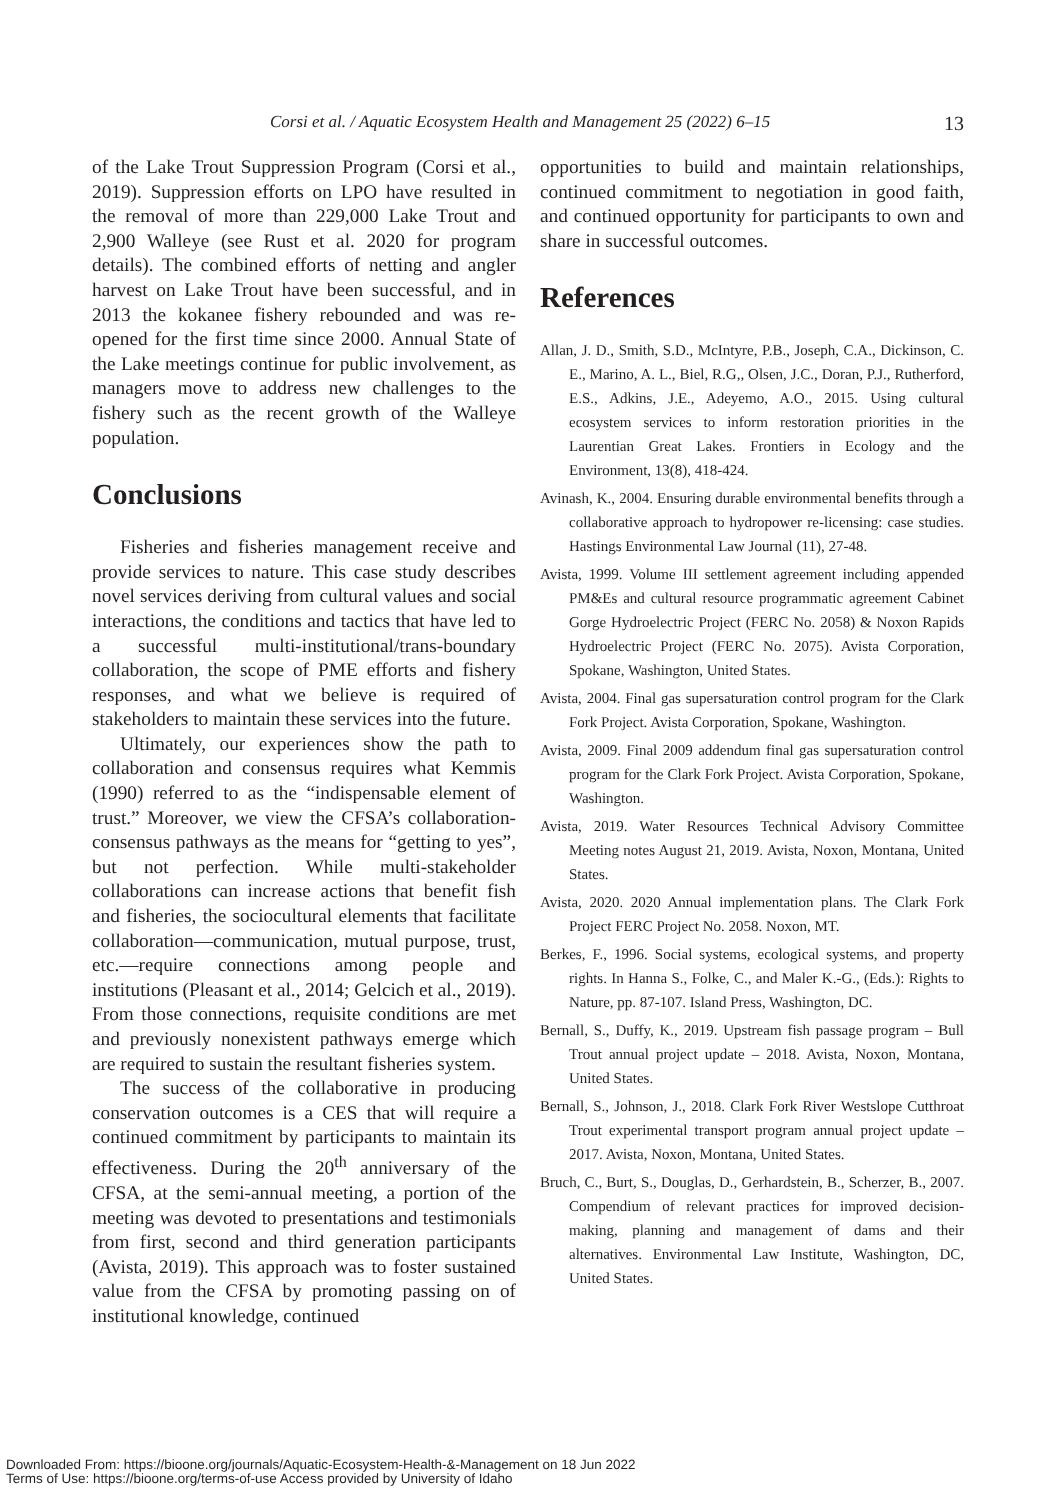Corsi et al. / Aquatic Ecosystem Health and Management 25 (2022) 6–15 13
of the Lake Trout Suppression Program (Corsi et al., 2019). Suppression efforts on LPO have resulted in the removal of more than 229,000 Lake Trout and 2,900 Walleye (see Rust et al. 2020 for program details). The combined efforts of netting and angler harvest on Lake Trout have been successful, and in 2013 the kokanee fishery rebounded and was re-opened for the first time since 2000. Annual State of the Lake meetings continue for public involvement, as managers move to address new challenges to the fishery such as the recent growth of the Walleye population.
Conclusions
Fisheries and fisheries management receive and provide services to nature. This case study describes novel services deriving from cultural values and social interactions, the conditions and tactics that have led to a successful multi-institutional/trans-boundary collaboration, the scope of PME efforts and fishery responses, and what we believe is required of stakeholders to maintain these services into the future.
Ultimately, our experiences show the path to collaboration and consensus requires what Kemmis (1990) referred to as the “indispensable element of trust.” Moreover, we view the CFSA’s collaboration-consensus pathways as the means for “getting to yes”, but not perfection. While multi-stakeholder collaborations can increase actions that benefit fish and fisheries, the sociocultural elements that facilitate collaboration—communication, mutual purpose, trust, etc.—require connections among people and institutions (Pleasant et al., 2014; Gelcich et al., 2019). From those connections, requisite conditions are met and previously nonexistent pathways emerge which are required to sustain the resultant fisheries system.
The success of the collaborative in producing conservation outcomes is a CES that will require a continued commitment by participants to maintain its effectiveness. During the 20<sup>th</sup> anniversary of the CFSA, at the semi-annual meeting, a portion of the meeting was devoted to presentations and testimonials from first, second and third generation participants (Avista, 2019). This approach was to foster sustained value from the CFSA by promoting passing on of institutional knowledge, continued
opportunities to build and maintain relationships, continued commitment to negotiation in good faith, and continued opportunity for participants to own and share in successful outcomes.
References
Allan, J. D., Smith, S.D., McIntyre, P.B., Joseph, C.A., Dickinson, C. E., Marino, A. L., Biel, R.G,, Olsen, J.C., Doran, P.J., Rutherford, E.S., Adkins, J.E., Adeyemo, A.O., 2015. Using cultural ecosystem services to inform restoration priorities in the Laurentian Great Lakes. Frontiers in Ecology and the Environment, 13(8), 418-424.
Avinash, K., 2004. Ensuring durable environmental benefits through a collaborative approach to hydropower re-licensing: case studies. Hastings Environmental Law Journal (11), 27-48.
Avista, 1999. Volume III settlement agreement including appended PM&Es and cultural resource programmatic agreement Cabinet Gorge Hydroelectric Project (FERC No. 2058) & Noxon Rapids Hydroelectric Project (FERC No. 2075). Avista Corporation, Spokane, Washington, United States.
Avista, 2004. Final gas supersaturation control program for the Clark Fork Project. Avista Corporation, Spokane, Washington.
Avista, 2009. Final 2009 addendum final gas supersaturation control program for the Clark Fork Project. Avista Corporation, Spokane, Washington.
Avista, 2019. Water Resources Technical Advisory Committee Meeting notes August 21, 2019. Avista, Noxon, Montana, United States.
Avista, 2020. 2020 Annual implementation plans. The Clark Fork Project FERC Project No. 2058. Noxon, MT.
Berkes, F., 1996. Social systems, ecological systems, and property rights. In Hanna S., Folke, C., and Maler K.-G., (Eds.): Rights to Nature, pp. 87-107. Island Press, Washington, DC.
Bernall, S., Duffy, K., 2019. Upstream fish passage program – Bull Trout annual project update – 2018. Avista, Noxon, Montana, United States.
Bernall, S., Johnson, J., 2018. Clark Fork River Westslope Cutthroat Trout experimental transport program annual project update – 2017. Avista, Noxon, Montana, United States.
Bruch, C., Burt, S., Douglas, D., Gerhardstein, B., Scherzer, B., 2007. Compendium of relevant practices for improved decision-making, planning and management of dams and their alternatives. Environmental Law Institute, Washington, DC, United States.
Downloaded From: https://bioone.org/journals/Aquatic-Ecosystem-Health-&-Management on 18 Jun 2022
Terms of Use: https://bioone.org/terms-of-use Access provided by University of Idaho